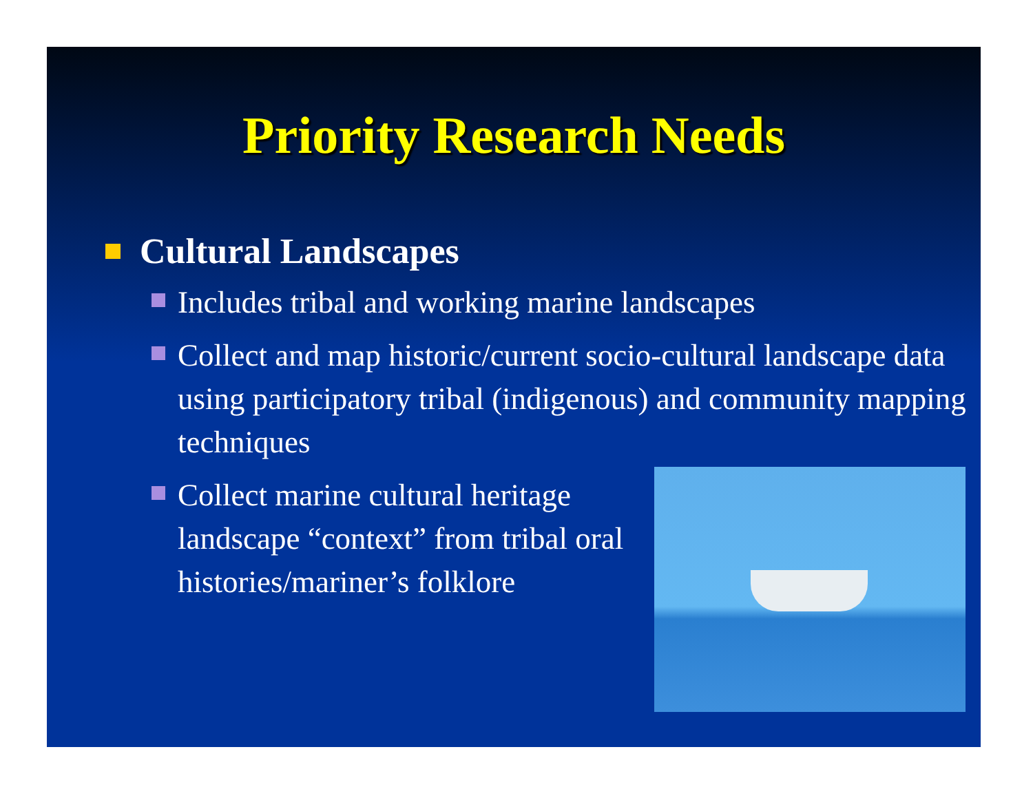Priority Research Needs
Cultural Landscapes
Includes tribal and working marine landscapes
Collect and map historic/current socio-cultural landscape data using participatory tribal (indigenous) and community mapping techniques
Collect marine cultural heritage landscape “context” from tribal oral histories/mariner’s folklore